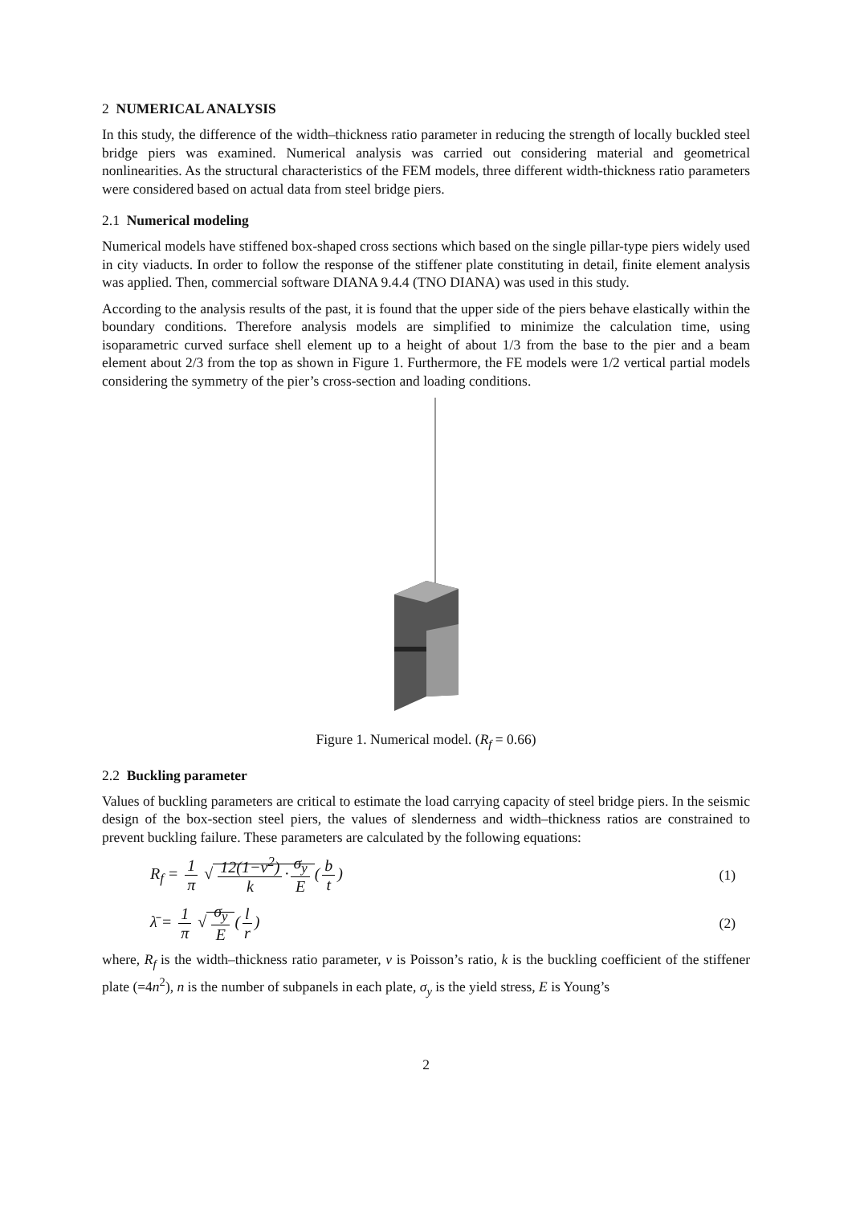2 NUMERICAL ANALYSIS
In this study, the difference of the width–thickness ratio parameter in reducing the strength of locally buckled steel bridge piers was examined. Numerical analysis was carried out considering material and geometrical nonlinearities. As the structural characteristics of the FEM models, three different width-thickness ratio parameters were considered based on actual data from steel bridge piers.
2.1 Numerical modeling
Numerical models have stiffened box-shaped cross sections which based on the single pillar-type piers widely used in city viaducts. In order to follow the response of the stiffener plate constituting in detail, finite element analysis was applied. Then, commercial software DIANA 9.4.4 (TNO DIANA) was used in this study.
According to the analysis results of the past, it is found that the upper side of the piers behave elastically within the boundary conditions. Therefore analysis models are simplified to minimize the calculation time, using isoparametric curved surface shell element up to a height of about 1/3 from the base to the pier and a beam element about 2/3 from the top as shown in Figure 1. Furthermore, the FE models were 1/2 vertical partial models considering the symmetry of the pier’s cross-section and loading conditions.
Figure 1. Numerical model. (R<sub>f</sub> = 0.66)
2.2 Buckling parameter
Values of buckling parameters are critical to estimate the load carrying capacity of steel bridge piers. In the seismic design of the box-section steel piers, the values of slenderness and width–thickness ratios are constrained to prevent buckling failure. These parameters are calculated by the following equations:
R<sub>f</sub> = 1 π √ 12(1−ν<sup>2</sup>) k · σ<sub>y</sub> E (b t)
(1)
λ̄ = 1 π √ σ<sub>y</sub> E (l r) (2)
where, R<sub>f</sub> is the width–thickness ratio parameter, v is Poisson’s ratio, k is the buckling coefficient of the stiffener plate (=4n<sup>2</sup>), n is the number of subpanels in each plate, σ<sub>y</sub> is the yield stress, E is Young’s
2